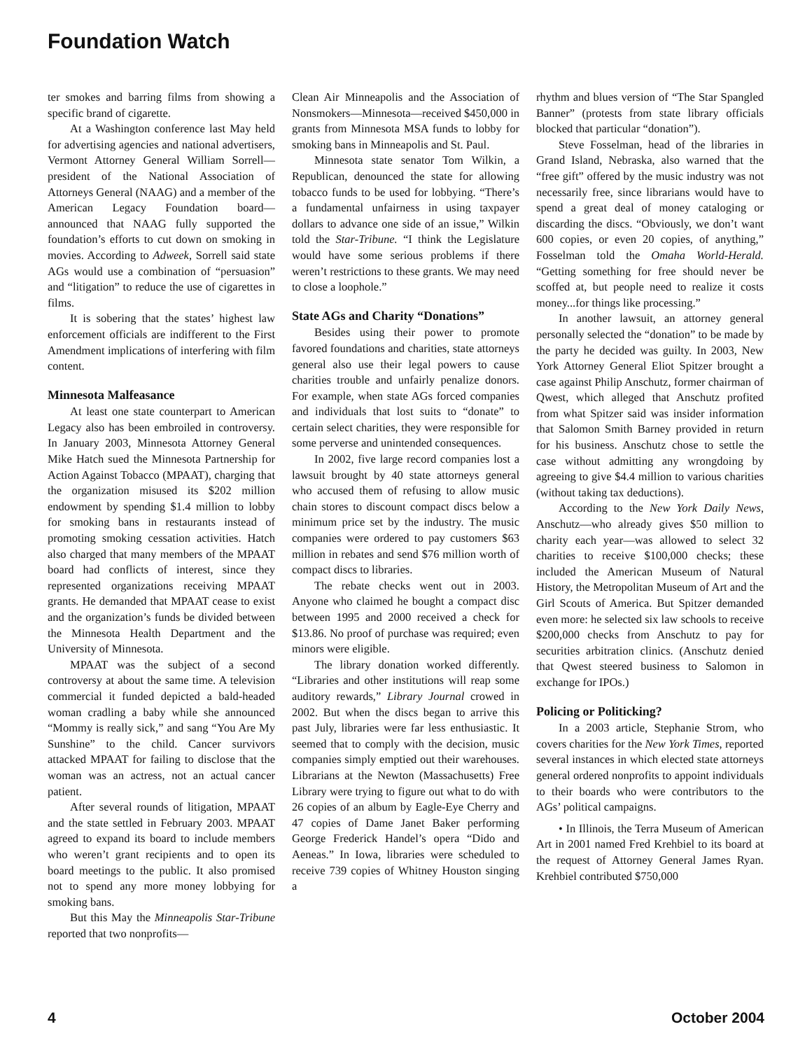Foundation Watch
ter smokes and barring films from showing a specific brand of cigarette.
At a Washington conference last May held for advertising agencies and national advertisers, Vermont Attorney General William Sorrell—president of the National Association of Attorneys General (NAAG) and a member of the American Legacy Foundation board—announced that NAAG fully supported the foundation’s efforts to cut down on smoking in movies. According to Adweek, Sorrell said state AGs would use a combination of “persuasion” and “litigation” to reduce the use of cigarettes in films.
It is sobering that the states’ highest law enforcement officials are indifferent to the First Amendment implications of interfering with film content.
Minnesota Malfeasance
At least one state counterpart to American Legacy also has been embroiled in controversy. In January 2003, Minnesota Attorney General Mike Hatch sued the Minnesota Partnership for Action Against Tobacco (MPAAT), charging that the organization misused its $202 million endowment by spending $1.4 million to lobby for smoking bans in restaurants instead of promoting smoking cessation activities. Hatch also charged that many members of the MPAAT board had conflicts of interest, since they represented organizations receiving MPAAT grants. He demanded that MPAAT cease to exist and the organization’s funds be divided between the Minnesota Health Department and the University of Minnesota.
MPAAT was the subject of a second controversy at about the same time. A television commercial it funded depicted a bald-headed woman cradling a baby while she announced “Mommy is really sick,” and sang “You Are My Sunshine” to the child. Cancer survivors attacked MPAAT for failing to disclose that the woman was an actress, not an actual cancer patient.
After several rounds of litigation, MPAAT and the state settled in February 2003. MPAAT agreed to expand its board to include members who weren’t grant recipients and to open its board meetings to the public. It also promised not to spend any more money lobbying for smoking bans.
But this May the Minneapolis Star-Tribune reported that two nonprofits—
Clean Air Minneapolis and the Association of Nonsmokers—Minnesota—received $450,000 in grants from Minnesota MSA funds to lobby for smoking bans in Minneapolis and St. Paul.
Minnesota state senator Tom Wilkin, a Republican, denounced the state for allowing tobacco funds to be used for lobbying. “There’s a fundamental unfairness in using taxpayer dollars to advance one side of an issue,” Wilkin told the Star-Tribune. “I think the Legislature would have some serious problems if there weren’t restrictions to these grants. We may need to close a loophole.”
State AGs and Charity “Donations”
Besides using their power to promote favored foundations and charities, state attorneys general also use their legal powers to cause charities trouble and unfairly penalize donors. For example, when state AGs forced companies and individuals that lost suits to “donate” to certain select charities, they were responsible for some perverse and unintended consequences.
In 2002, five large record companies lost a lawsuit brought by 40 state attorneys general who accused them of refusing to allow music chain stores to discount compact discs below a minimum price set by the industry. The music companies were ordered to pay customers $63 million in rebates and send $76 million worth of compact discs to libraries.
The rebate checks went out in 2003. Anyone who claimed he bought a compact disc between 1995 and 2000 received a check for $13.86. No proof of purchase was required; even minors were eligible.
The library donation worked differently. “Libraries and other institutions will reap some auditory rewards,” Library Journal crowed in 2002. But when the discs began to arrive this past July, libraries were far less enthusiastic. It seemed that to comply with the decision, music companies simply emptied out their warehouses. Librarians at the Newton (Massachusetts) Free Library were trying to figure out what to do with 26 copies of an album by Eagle-Eye Cherry and 47 copies of Dame Janet Baker performing George Frederick Handel’s opera “Dido and Aeneas.” In Iowa, libraries were scheduled to receive 739 copies of Whitney Houston singing a
rhythm and blues version of “The Star Spangled Banner” (protests from state library officials blocked that particular “donation”).
Steve Fosselman, head of the libraries in Grand Island, Nebraska, also warned that the “free gift” offered by the music industry was not necessarily free, since librarians would have to spend a great deal of money cataloging or discarding the discs. “Obviously, we don’t want 600 copies, or even 20 copies, of anything,” Fosselman told the Omaha World-Herald. “Getting something for free should never be scoffed at, but people need to realize it costs money...for things like processing.”
In another lawsuit, an attorney general personally selected the “donation” to be made by the party he decided was guilty. In 2003, New York Attorney General Eliot Spitzer brought a case against Philip Anschutz, former chairman of Qwest, which alleged that Anschutz profited from what Spitzer said was insider information that Salomon Smith Barney provided in return for his business. Anschutz chose to settle the case without admitting any wrongdoing by agreeing to give $4.4 million to various charities (without taking tax deductions).
According to the New York Daily News, Anschutz—who already gives $50 million to charity each year—was allowed to select 32 charities to receive $100,000 checks; these included the American Museum of Natural History, the Metropolitan Museum of Art and the Girl Scouts of America. But Spitzer demanded even more: he selected six law schools to receive $200,000 checks from Anschutz to pay for securities arbitration clinics. (Anschutz denied that Qwest steered business to Salomon in exchange for IPOs.)
Policing or Politicking?
In a 2003 article, Stephanie Strom, who covers charities for the New York Times, reported several instances in which elected state attorneys general ordered nonprofits to appoint individuals to their boards who were contributors to the AGs’ political campaigns.
• In Illinois, the Terra Museum of American Art in 2001 named Fred Krehbiel to its board at the request of Attorney General James Ryan. Krehbiel contributed $750,000
4 October 2004